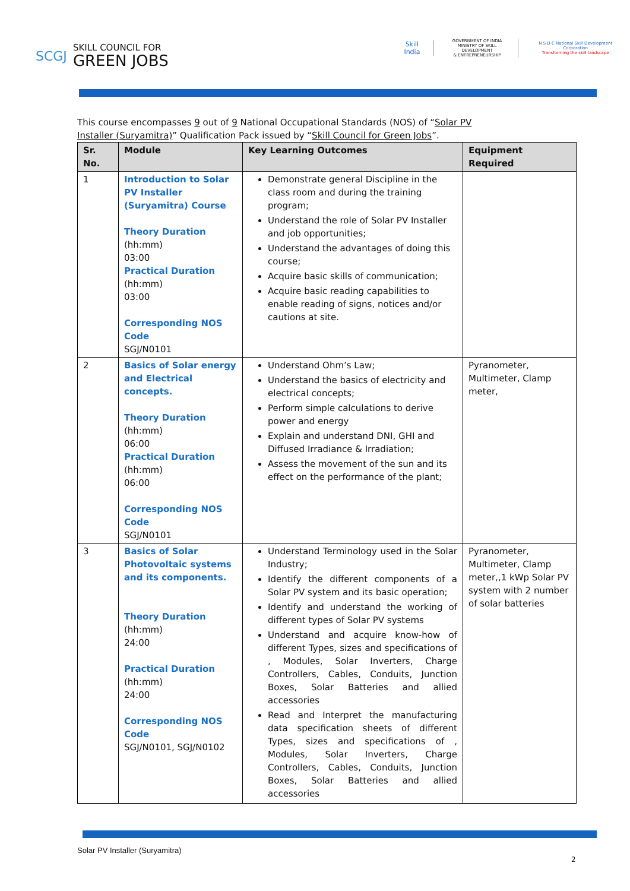SCGJ SKILL COUNCIL FOR
GREEN JOBS
Skill India
GOVERNMENT OF INDIA
MINISTRY OF SKILL DEVELOPMENT
& ENTREPRENEURSHIP
N·S·D·C National Skill Development Corporation
Transforming the skill landscape
This course encompasses 9 out of 9 National Occupational Standards (NOS) of “Solar PV Installer (Suryamitra)” Qualification Pack issued by “Skill Council for Green Jobs”.
| Sr. No. | Module | Key Learning Outcomes | Equipment Required |
| --- | --- | --- | --- |
| 1 | Introduction to Solar PV Installer (Suryamitra) Course Theory Duration (hh:mm) 03:00 Practical Duration (hh:mm) 03:00 Corresponding NOS Code SGJ/N0101 | Demonstrate general Discipline in the class room and during the training program; Understand the role of Solar PV Installer and job opportunities; Understand the advantages of doing this course; Acquire basic skills of communication; Acquire basic reading capabilities to enable reading of signs, notices and/or cautions at site. | |
| 2 | Basics of Solar energy and Electrical concepts. Theory Duration (hh:mm) 06:00 Practical Duration (hh:mm) 06:00 Corresponding NOS Code SGJ/N0101 | Understand Ohm’s Law; Understand the basics of electricity and electrical concepts; Perform simple calculations to derive power and energy Explain and understand DNI, GHI and Diffused Irradiance & Irradiation; Assess the movement of the sun and its effect on the performance of the plant; | Pyranometer, Multimeter, Clamp meter, |
| 3 | Basics of Solar Photovoltaic systems and its components. Theory Duration (hh:mm) 24:00 Practical Duration (hh:mm) 24:00 Corresponding NOS Code SGJ/N0101, SGJ/N0102 | Understand Terminology used in the Solar Industry; Identify the different components of a Solar PV system and its basic operation; Identify and understand the working of different types of Solar PV systems Understand and acquire know-how of different Types, sizes and specifications of , Modules, Solar Inverters, Charge Controllers, Cables, Conduits, Junction Boxes, Solar Batteries and allied accessories Read and Interpret the manufacturing data specification sheets of different Types, sizes and specifications of , Modules, Solar Inverters, Charge Controllers, Cables, Conduits, Junction Boxes, Solar Batteries and allied accessories | Pyranometer, Multimeter, Clamp meter,,1 kWp Solar PV system with 2 number of solar batteries |
Solar PV Installer (Suryamitra)
2